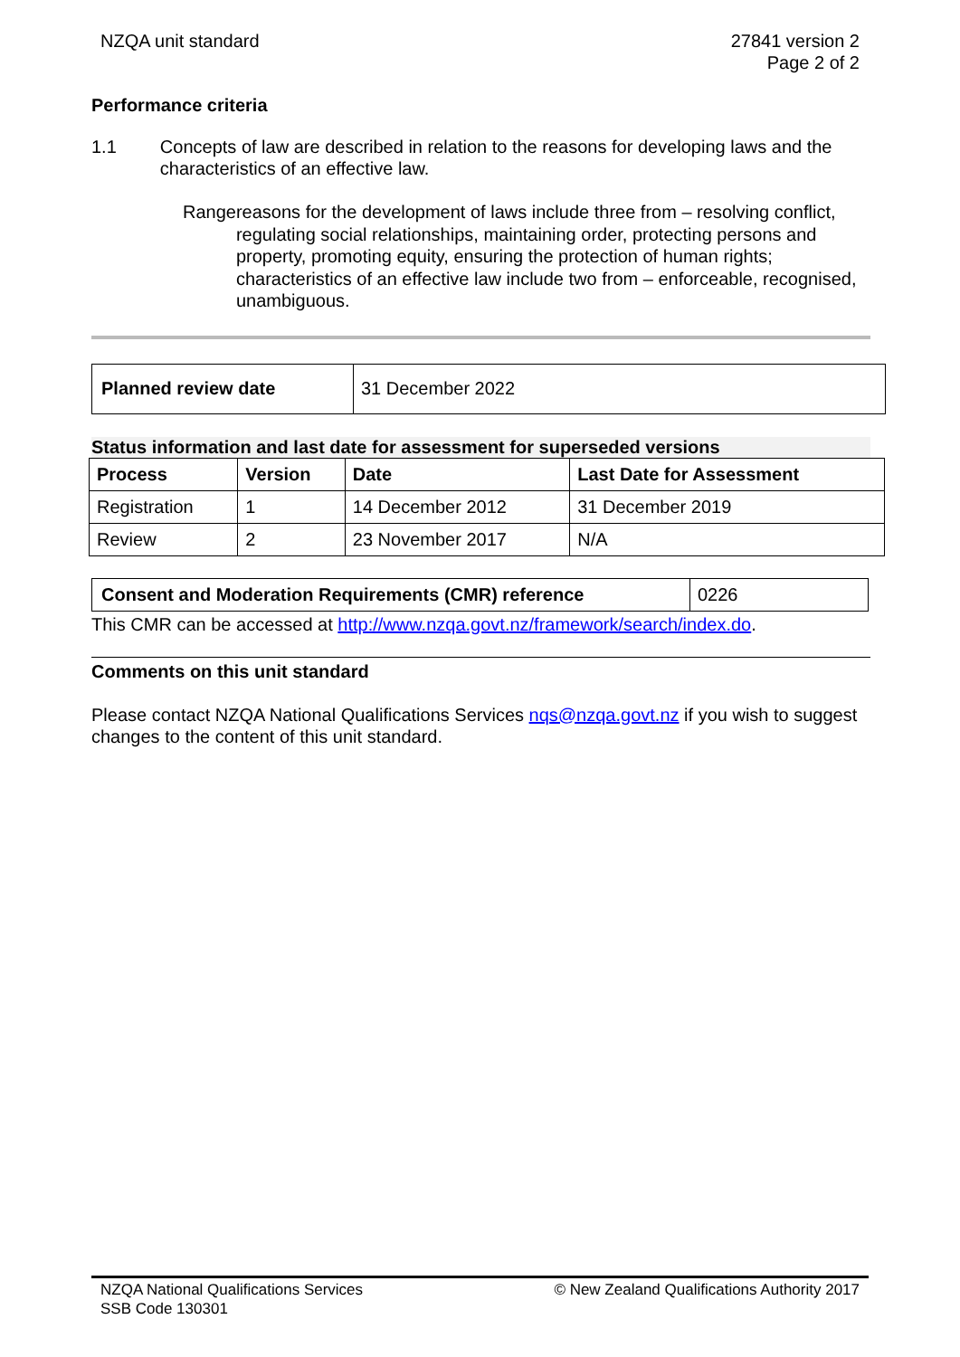NZQA unit standard 27841 version 2
Page 2 of 2
Performance criteria
1.1 Concepts of law are described in relation to the reasons for developing laws and the characteristics of an effective law.
Range reasons for the development of laws include three from – resolving conflict, regulating social relationships, maintaining order, protecting persons and property, promoting equity, ensuring the protection of human rights;
characteristics of an effective law include two from – enforceable, recognised, unambiguous.
| Planned review date | 31 December 2022 |
Status information and last date for assessment for superseded versions
| Process | Version | Date | Last Date for Assessment |
| --- | --- | --- | --- |
| Registration | 1 | 14 December 2012 | 31 December 2019 |
| Review | 2 | 23 November 2017 | N/A |
| Consent and Moderation Requirements (CMR) reference | 0226 |
This CMR can be accessed at http://www.nzqa.govt.nz/framework/search/index.do.
Comments on this unit standard
Please contact NZQA National Qualifications Services nqs@nzqa.govt.nz if you wish to suggest changes to the content of this unit standard.
NZQA National Qualifications Services
SSB Code 130301
© New Zealand Qualifications Authority 2017